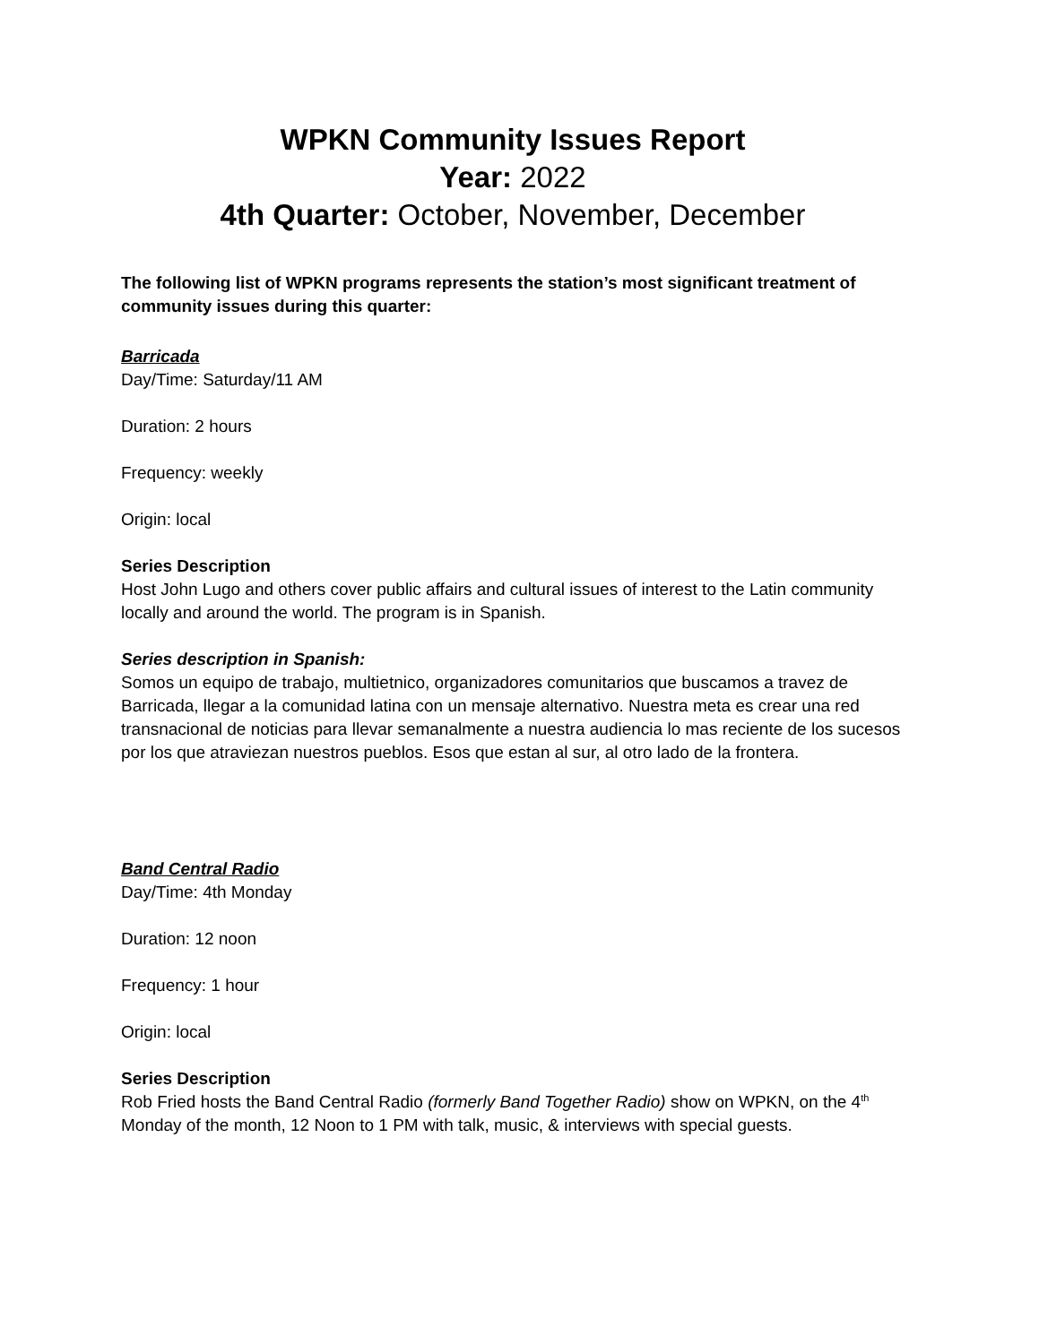WPKN Community Issues Report
Year: 2022
4th Quarter: October, November, December
The following list of WPKN programs represents the station’s most significant treatment of community issues during this quarter:
Barricada
Day/Time: Saturday/11 AM
Duration: 2 hours
Frequency: weekly
Origin: local
Series Description
Host John Lugo and others cover public affairs and cultural issues of interest to the Latin community locally and around the world. The program is in Spanish.
Series description in Spanish:
Somos un equipo de trabajo, multietnico, organizadores comunitarios que buscamos a travez de Barricada, llegar a la comunidad latina con un mensaje alternativo. Nuestra meta es crear una red transnacional de noticias para llevar semanalmente a nuestra audiencia lo mas reciente de los sucesos por los que atraviezan nuestros pueblos. Esos que estan al sur, al otro lado de la frontera.
Band Central Radio
Day/Time: 4th Monday
Duration: 12 noon
Frequency: 1 hour
Origin: local
Series Description
Rob Fried hosts the Band Central Radio (formerly Band Together Radio) show on WPKN, on the 4<sup>th</sup> Monday of the month, 12 Noon to 1 PM with talk, music, & interviews with special guests.